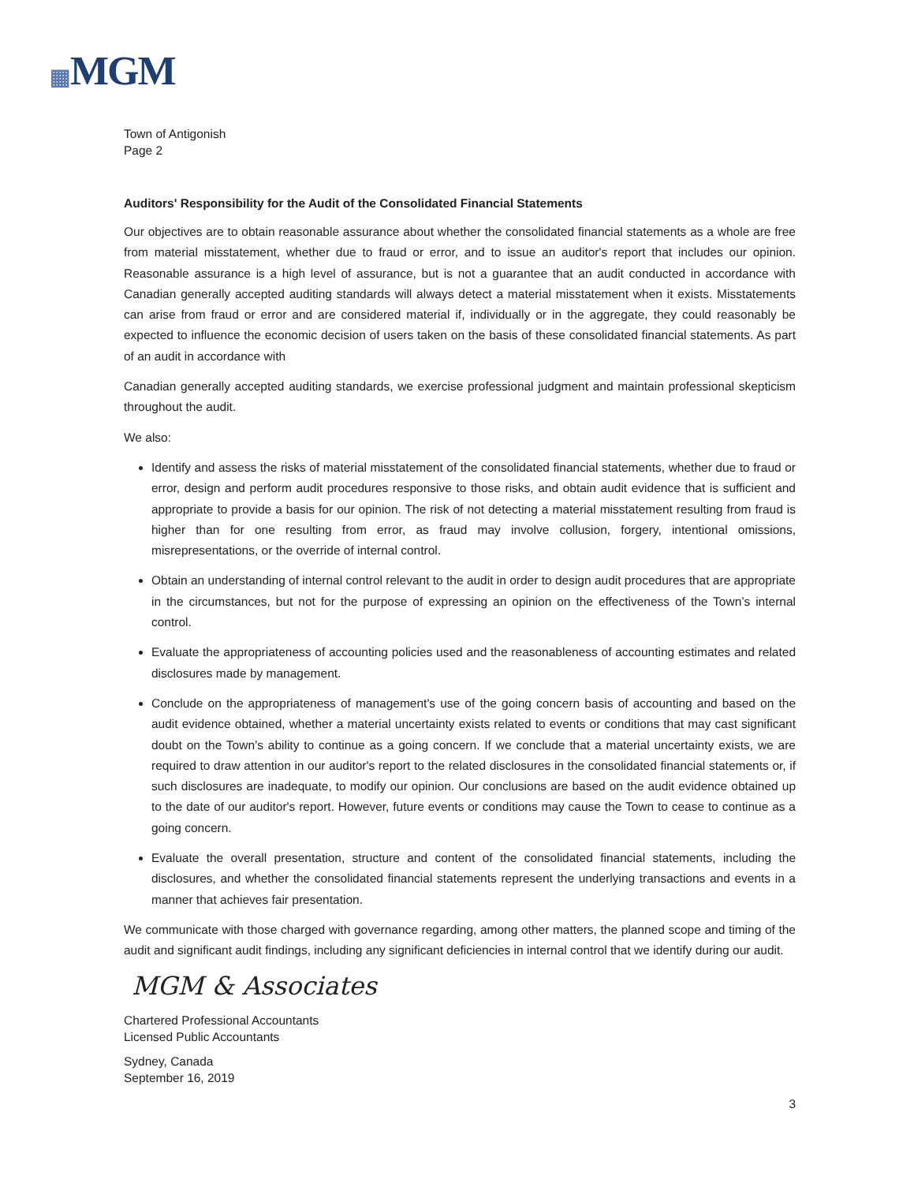▦MGM
Town of Antigonish
Page 2
Auditors' Responsibility for the Audit of the Consolidated Financial Statements
Our objectives are to obtain reasonable assurance about whether the consolidated financial statements as a whole are free from material misstatement, whether due to fraud or error, and to issue an auditor's report that includes our opinion. Reasonable assurance is a high level of assurance, but is not a guarantee that an audit conducted in accordance with Canadian generally accepted auditing standards will always detect a material misstatement when it exists. Misstatements can arise from fraud or error and are considered material if, individually or in the aggregate, they could reasonably be expected to influence the economic decision of users taken on the basis of these consolidated financial statements. As part of an audit in accordance with
Canadian generally accepted auditing standards, we exercise professional judgment and maintain professional skepticism throughout the audit.
We also:
Identify and assess the risks of material misstatement of the consolidated financial statements, whether due to fraud or error, design and perform audit procedures responsive to those risks, and obtain audit evidence that is sufficient and appropriate to provide a basis for our opinion. The risk of not detecting a material misstatement resulting from fraud is higher than for one resulting from error, as fraud may involve collusion, forgery, intentional omissions, misrepresentations, or the override of internal control.
Obtain an understanding of internal control relevant to the audit in order to design audit procedures that are appropriate in the circumstances, but not for the purpose of expressing an opinion on the effectiveness of the Town’s internal control.
Evaluate the appropriateness of accounting policies used and the reasonableness of accounting estimates and related disclosures made by management.
Conclude on the appropriateness of management's use of the going concern basis of accounting and based on the audit evidence obtained, whether a material uncertainty exists related to events or conditions that may cast significant doubt on the Town’s ability to continue as a going concern. If we conclude that a material uncertainty exists, we are required to draw attention in our auditor's report to the related disclosures in the consolidated financial statements or, if such disclosures are inadequate, to modify our opinion. Our conclusions are based on the audit evidence obtained up to the date of our auditor's report. However, future events or conditions may cause the Town to cease to continue as a going concern.
Evaluate the overall presentation, structure and content of the consolidated financial statements, including the disclosures, and whether the consolidated financial statements represent the underlying transactions and events in a manner that achieves fair presentation.
We communicate with those charged with governance regarding, among other matters, the planned scope and timing of the audit and significant audit findings, including any significant deficiencies in internal control that we identify during our audit.
MGM & Associates
Chartered Professional Accountants
Licensed Public Accountants
Sydney, Canada
September 16, 2019
3